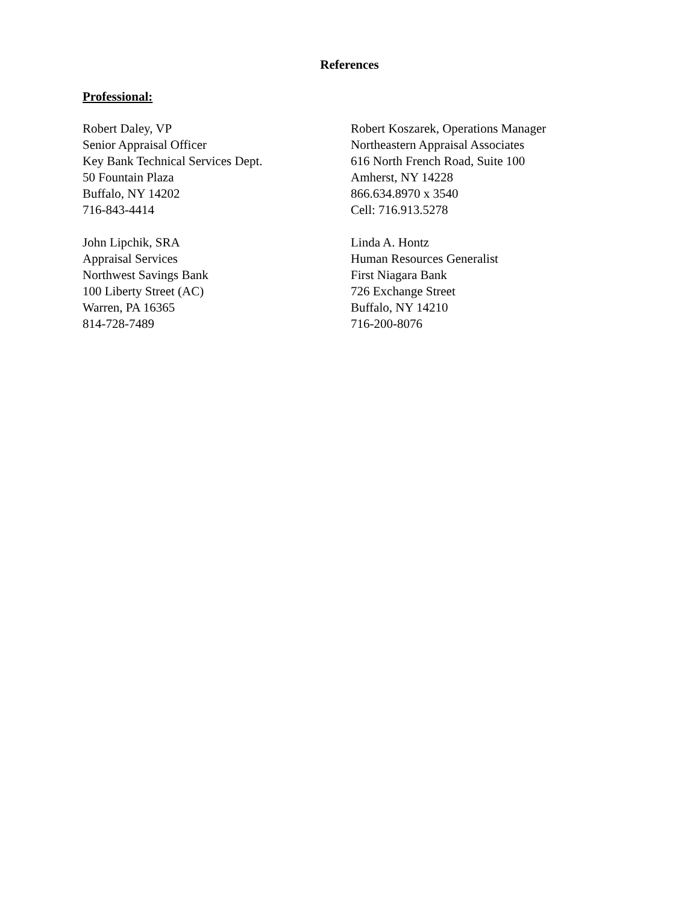References
Professional:
Robert Daley, VP
Senior Appraisal Officer
Key Bank Technical Services Dept.
50 Fountain Plaza
Buffalo, NY 14202
716-843-4414
Robert Koszarek, Operations Manager
Northeastern Appraisal Associates
616 North French Road, Suite 100
Amherst, NY 14228
866.634.8970 x 3540
Cell: 716.913.5278
John Lipchik, SRA
Appraisal Services
Northwest Savings Bank
100 Liberty Street (AC)
Warren, PA 16365
814-728-7489
Linda A. Hontz
Human Resources Generalist
First Niagara Bank
726 Exchange Street
Buffalo, NY 14210
716-200-8076